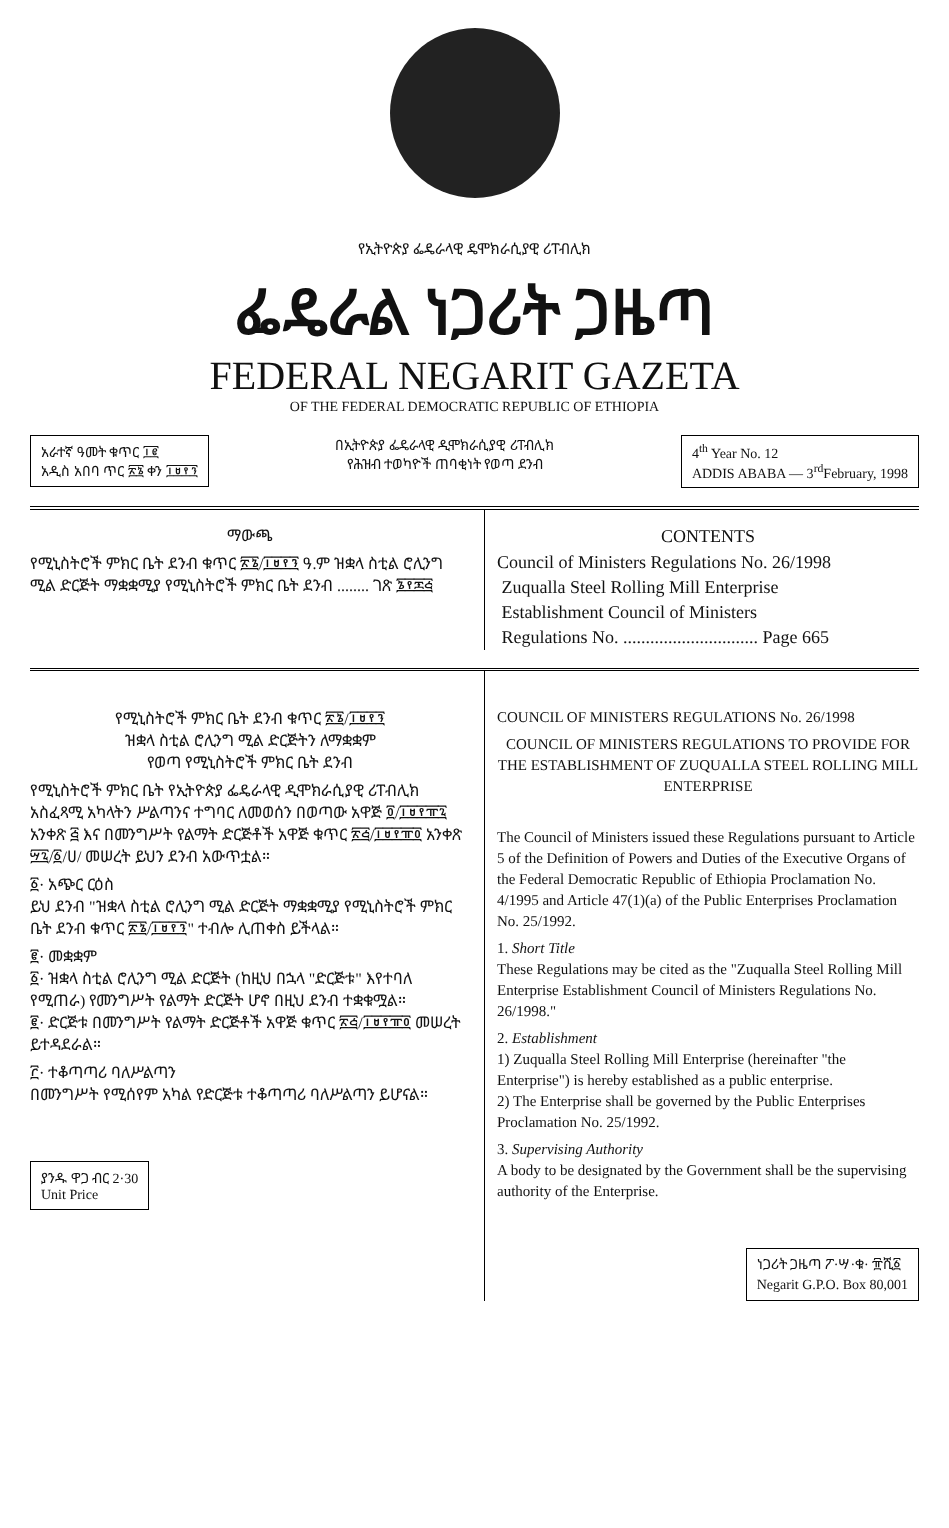የኢትዮጵያ ፌዴራላዊ ዴሞክራሲያዊ ሪፐብሊክ
ፌዴራል ነጋሪት ጋዜጣ
FEDERAL NEGARIT GAZETA
OF THE FEDERAL DEMOCRATIC REPUBLIC OF ETHIOPIA
አራተኛ ዓመት ቁጥር ፲፪
አዲስ አበባ ጥር ፳፮ ቀን ፲፱፻፺
በኢትዮጵያ ፌዴራላዊ ዲሞክራሲያዊ ሪፐብሊክ
የሕዝብ ተወካዮች ጠባቂነት የወጣ ደንብ
4<sup>th</sup> Year No. 12
ADDIS ABABA — 3<sup>rd</sup>February, 1998
ማውጫ
የሚኒስትሮች ምክር ቤት ደንብ ቁጥር ፳፮/፲፱፻፺ ዓ.ም ዝቋላ ስቲል ሮሊንግ ሚል ድርጅት ማቋቋሚያ የሚኒስትሮች ምክር ቤት ደንብ ........ ገጽ ፮፻፷፭
CONTENTS
Council of Ministers Regulations No. 26/1998
Zuqualla Steel Rolling Mill Enterprise
Establishment Council of Ministers
Regulations No. .............................. Page 665
የሚኒስትሮች ምክር ቤት ደንብ ቁጥር ፳፮/፲፱፻፺
ዝቋላ ስቲል ሮሊንግ ሚል ድርጅትን ለማቋቋም
የወጣ የሚኒስትሮች ምክር ቤት ደንብ
የሚኒስትሮች ምክር ቤት የኢትዮጵያ ፌዴራላዊ ዲሞክራሲያዊ ሪፐብሊክ አስፈጻሚ አካላትን ሥልጣንና ተግባር ለመወሰን በወጣው አዋጅ ፬/፲፱፻፹፯ አንቀጽ ፭ እና በመንግሥት የልማት ድርጅቶች አዋጅ ቁጥር ፳፭/፲፱፻፹፬ አንቀጽ ፵፯/፩/ሀ/ መሠረት ይህን ደንብ አውጥቷል።
፩· አጭር ርዕስ
ይህ ደንብ "ዝቋላ ስቲል ሮሊንግ ሚል ድርጅት ማቋቋሚያ የሚኒስትሮች ምክር ቤት ደንብ ቁጥር ፳፮/፲፱፻፺" ተብሎ ሊጠቀስ ይችላል።
፪· መቋቋም
፩· ዝቋላ ስቲል ሮሊንግ ሚል ድርጅት (ከዚህ በኋላ "ድርጅቱ" እየተባለ የሚጠራ) የመንግሥት የልማት ድርጅት ሆኖ በዚህ ደንብ ተቋቁሟል።
፪· ድርጅቱ በመንግሥት የልማት ድርጅቶች አዋጅ ቁጥር ፳፭/፲፱፻፹፬ መሠረት ይተዳደራል።
፫· ተቆጣጣሪ ባለሥልጣን
በመንግሥት የሚሰየም አካል የድርጅቱ ተቆጣጣሪ ባለሥልጣን ይሆናል።
ያንዱ ዋጋ ብር 2·30
Unit Price
COUNCIL OF MINISTERS REGULATIONS No. 26/1998
COUNCIL OF MINISTERS REGULATIONS TO PROVIDE FOR THE ESTABLISHMENT OF ZUQUALLA STEEL ROLLING MILL ENTERPRISE
The Council of Ministers issued these Regulations pursuant to Article 5 of the Definition of Powers and Duties of the Executive Organs of the Federal Democratic Republic of Ethiopia Proclamation No. 4/1995 and Article 47(1)(a) of the Public Enterprises Proclamation No. 25/1992.
1. Short Title
These Regulations may be cited as the "Zuqualla Steel Rolling Mill Enterprise Establishment Council of Ministers Regulations No. 26/1998."
2. Establishment
1) Zuqualla Steel Rolling Mill Enterprise (hereinafter "the Enterprise") is hereby established as a public enterprise.
2) The Enterprise shall be governed by the Public Enterprises Proclamation No. 25/1992.
3. Supervising Authority
A body to be designated by the Government shall be the supervising authority of the Enterprise.
ነጋሪት ጋዜጣ ፖ·ሣ·ቁ· ፹ሺ፩
Negarit G.P.O. Box 80,001